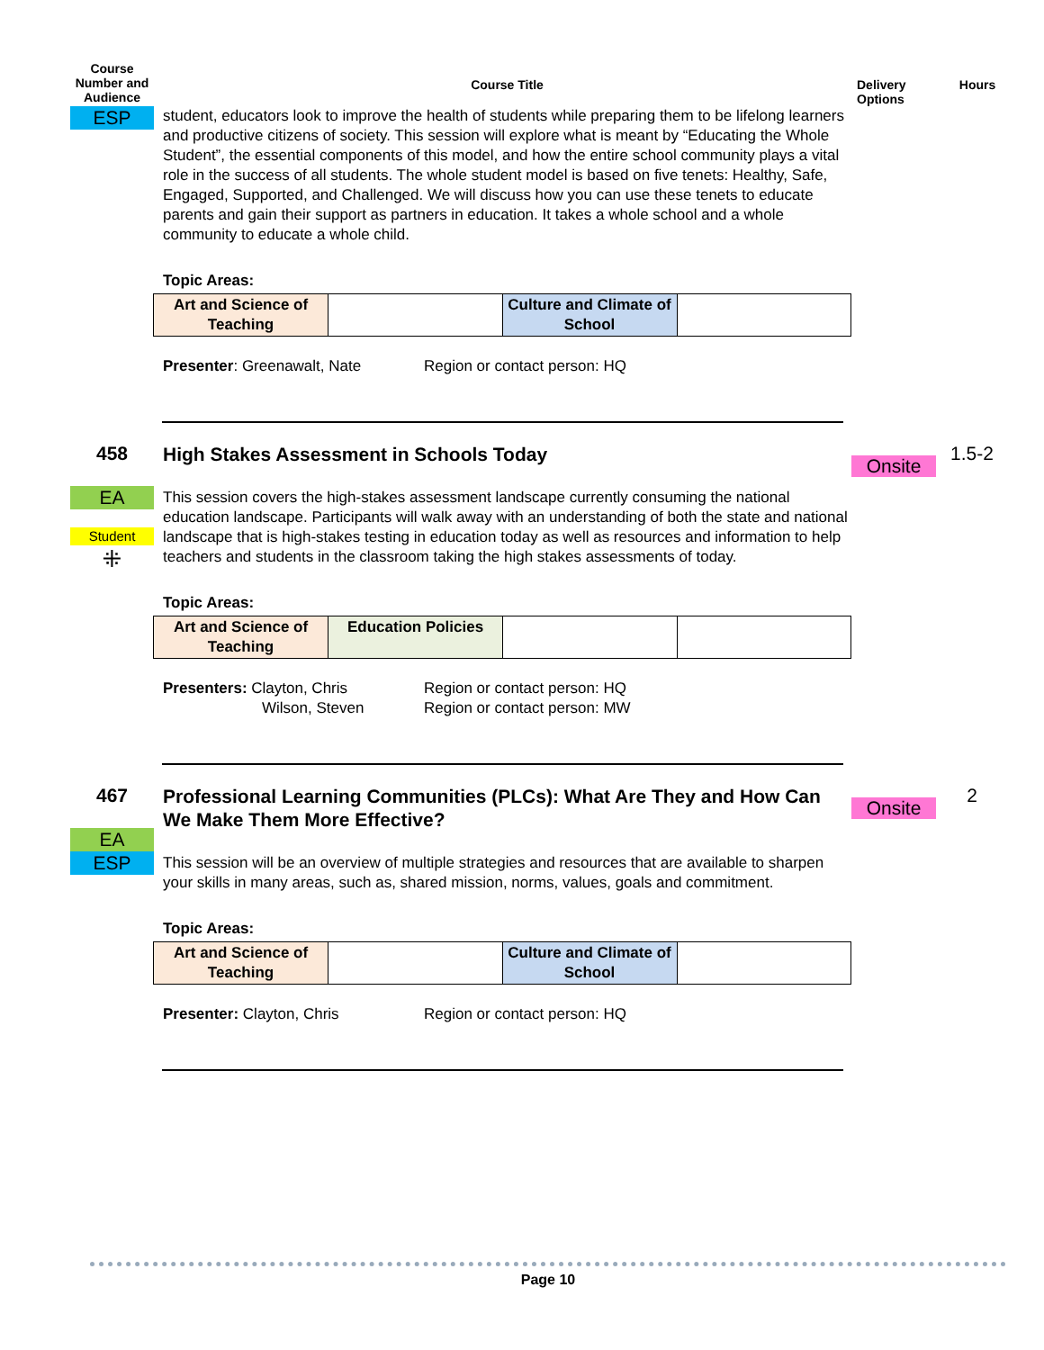Course Number and Audience
Course Title Delivery Options
Hours
ESP
student, educators look to improve the health of students while preparing them to be lifelong learners and productive citizens of society. This session will explore what is meant by “Educating the Whole Student”, the essential components of this model, and how the entire school community plays a vital role in the success of all students. The whole student model is based on five tenets: Healthy, Safe, Engaged, Supported, and Challenged. We will discuss how you can use these tenets to educate parents and gain their support as partners in education. It takes a whole school and a whole community to educate a whole child.
Topic Areas:
| Art and Science of Teaching | | Culture and Climate of School | |
Presenter: Greenawalt, Nate
Region or contact person: HQ
458
EA
Student
⁜
High Stakes Assessment in Schools Today
This session covers the high-stakes assessment landscape currently consuming the national education landscape. Participants will walk away with an understanding of both the state and national landscape that is high-stakes testing in education today as well as resources and information to help teachers and students in the classroom taking the high stakes assessments of today.
Topic Areas:
| Art and Science of Teaching | Education Policies | | |
Presenters: Clayton, Chris
Wilson, Steven
Region or contact person: HQ
Region or contact person: MW
Onsite
1.5-2
467
EA
ESP
Professional Learning Communities (PLCs): What Are They and How Can We Make Them More Effective?
This session will be an overview of multiple strategies and resources that are available to sharpen your skills in many areas, such as, shared mission, norms, values, goals and commitment.
Topic Areas:
| Art and Science of Teaching | | Culture and Climate of School | |
Presenter: Clayton, Chris
Region or contact person: HQ
Onsite
2
Page 10